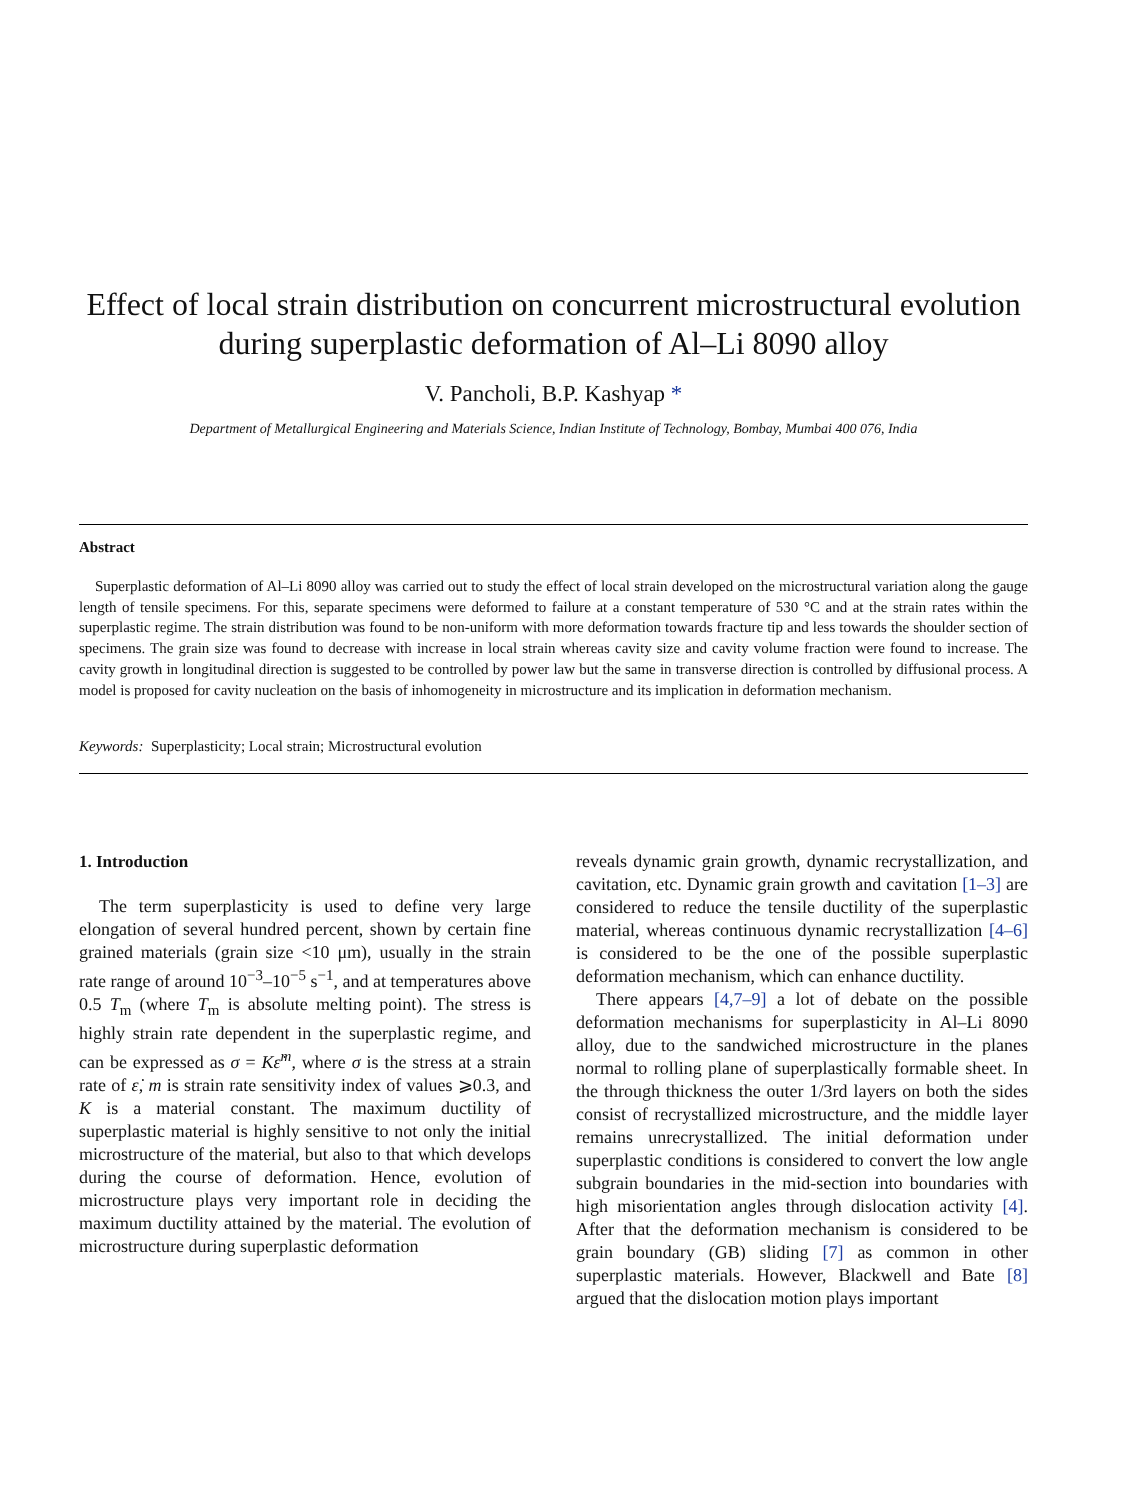Effect of local strain distribution on concurrent microstructural evolution during superplastic deformation of Al–Li 8090 alloy
V. Pancholi, B.P. Kashyap *
Department of Metallurgical Engineering and Materials Science, Indian Institute of Technology, Bombay, Mumbai 400 076, India
Abstract
Superplastic deformation of Al–Li 8090 alloy was carried out to study the effect of local strain developed on the microstructural variation along the gauge length of tensile specimens. For this, separate specimens were deformed to failure at a constant temperature of 530 °C and at the strain rates within the superplastic regime. The strain distribution was found to be non-uniform with more deformation towards fracture tip and less towards the shoulder section of specimens. The grain size was found to decrease with increase in local strain whereas cavity size and cavity volume fraction were found to increase. The cavity growth in longitudinal direction is suggested to be controlled by power law but the same in transverse direction is controlled by diffusional process. A model is proposed for cavity nucleation on the basis of inhomogeneity in microstructure and its implication in deformation mechanism.
Keywords: Superplasticity; Local strain; Microstructural evolution
1. Introduction
The term superplasticity is used to define very large elongation of several hundred percent, shown by certain fine grained materials (grain size <10 μm), usually in the strain rate range of around 10<sup>−3</sup>–10<sup>−5</sup> s<sup>−1</sup>, and at temperatures above 0.5 T<sub>m</sub> (where T<sub>m</sub> is absolute melting point). The stress is highly strain rate dependent in the superplastic regime, and can be expressed as σ = Kε̇<sup>m</sup>, where σ is the stress at a strain rate of ε̇, m is strain rate sensitivity index of values ⩾0.3, and K is a material constant. The maximum ductility of superplastic material is highly sensitive to not only the initial microstructure of the material, but also to that which develops during the course of deformation. Hence, evolution of microstructure plays very important role in deciding the maximum ductility attained by the material. The evolution of microstructure during superplastic deformation
reveals dynamic grain growth, dynamic recrystallization, and cavitation, etc. Dynamic grain growth and cavitation [1–3] are considered to reduce the tensile ductility of the superplastic material, whereas continuous dynamic recrystallization [4–6] is considered to be the one of the possible superplastic deformation mechanism, which can enhance ductility.
There appears [4,7–9] a lot of debate on the possible deformation mechanisms for superplasticity in Al–Li 8090 alloy, due to the sandwiched microstructure in the planes normal to rolling plane of superplastically formable sheet. In the through thickness the outer 1/3rd layers on both the sides consist of recrystallized microstructure, and the middle layer remains unrecrystallized. The initial deformation under superplastic conditions is considered to convert the low angle subgrain boundaries in the mid-section into boundaries with high misorientation angles through dislocation activity [4]. After that the deformation mechanism is considered to be grain boundary (GB) sliding [7] as common in other superplastic materials. However, Blackwell and Bate [8] argued that the dislocation motion plays important